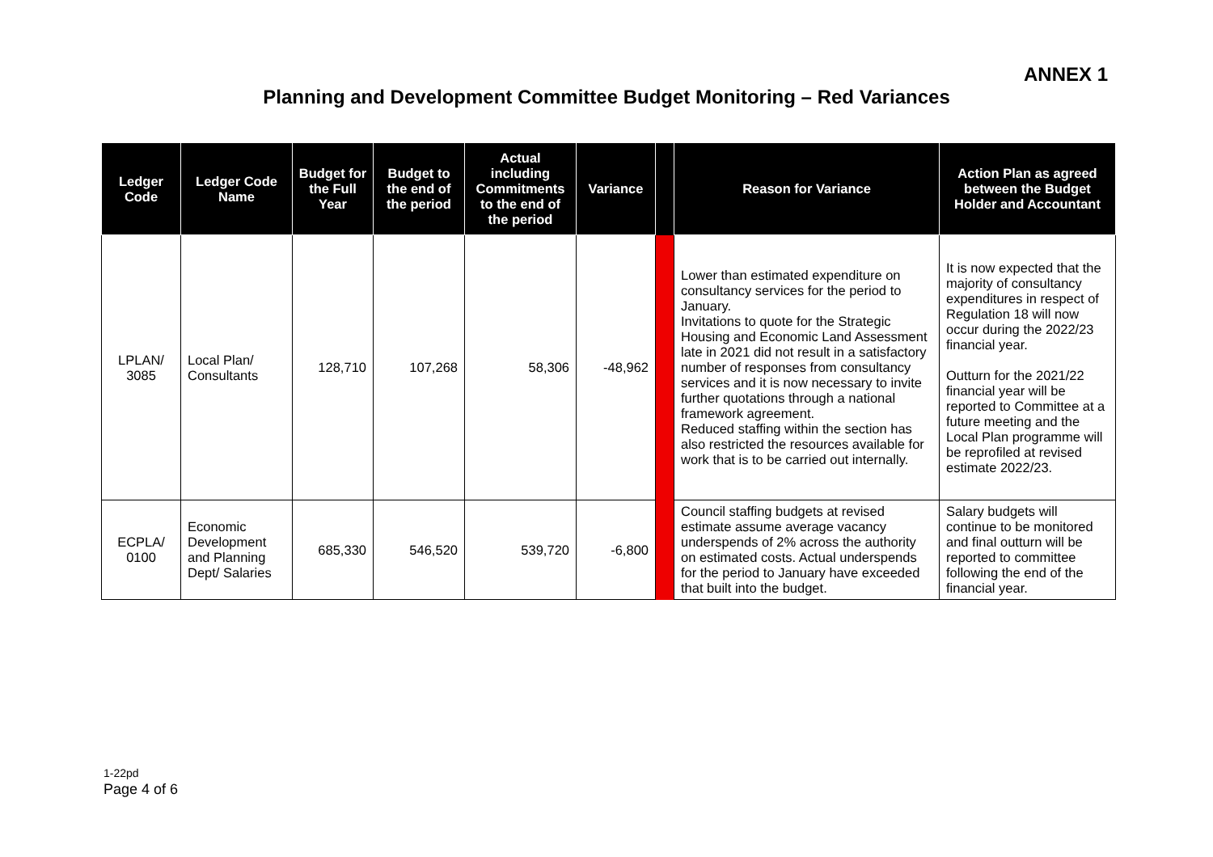ANNEX 1
Planning and Development Committee Budget Monitoring – Red Variances
| Ledger Code | Ledger Code Name | Budget for the Full Year | Budget to the end of the period | Actual including Commitments to the end of the period | Variance | | Reason for Variance | Action Plan as agreed between the Budget Holder and Accountant |
| --- | --- | --- | --- | --- | --- | --- | --- | --- |
| LPLAN/ 3085 | Local Plan/ Consultants | 128,710 | 107,268 | 58,306 | -48,962 | | Lower than estimated expenditure on consultancy services for the period to January. Invitations to quote for the Strategic Housing and Economic Land Assessment late in 2021 did not result in a satisfactory number of responses from consultancy services and it is now necessary to invite further quotations through a national framework agreement. Reduced staffing within the section has also restricted the resources available for work that is to be carried out internally. | It is now expected that the majority of consultancy expenditures in respect of Regulation 18 will now occur during the 2022/23 financial year. Outturn for the 2021/22 financial year will be reported to Committee at a future meeting and the Local Plan programme will be reprofiled at revised estimate 2022/23. |
| ECPLA/ 0100 | Economic Development and Planning Dept/ Salaries | 685,330 | 546,520 | 539,720 | -6,800 | | Council staffing budgets at revised estimate assume average vacancy underspends of 2% across the authority on estimated costs. Actual underspends for the period to January have exceeded that built into the budget. | Salary budgets will continue to be monitored and final outturn will be reported to committee following the end of the financial year. |
1-22pd
Page 4 of 6